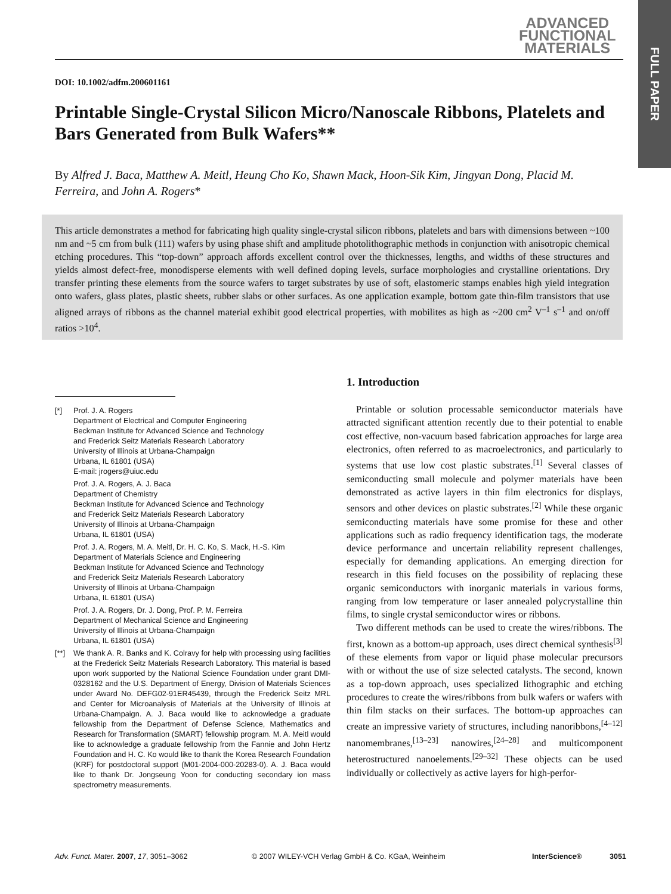ADVANCED
FUNCTIONAL
MATERIALS
FULL PAPER
DOI: 10.1002/adfm.200601161
Printable Single-Crystal Silicon Micro/Nanoscale Ribbons, Platelets and Bars Generated from Bulk Wafers**
By Alfred J. Baca, Matthew A. Meitl, Heung Cho Ko, Shawn Mack, Hoon-Sik Kim, Jingyan Dong, Placid M. Ferreira, and John A. Rogers*
This article demonstrates a method for fabricating high quality single-crystal silicon ribbons, platelets and bars with dimensions between ~100 nm and ~5 cm from bulk (111) wafers by using phase shift and amplitude photolithographic methods in conjunction with anisotropic chemical etching procedures. This “top-down” approach affords excellent control over the thicknesses, lengths, and widths of these structures and yields almost defect-free, monodisperse elements with well defined doping levels, surface morphologies and crystalline orientations. Dry transfer printing these elements from the source wafers to target substrates by use of soft, elastomeric stamps enables high yield integration onto wafers, glass plates, plastic sheets, rubber slabs or other surfaces. As one application example, bottom gate thin-film transistors that use aligned arrays of ribbons as the channel material exhibit good electrical properties, with mobilites as high as ~200 cm<sup>2</sup> V<sup>–1</sup> s<sup>–1</sup> and on/off ratios >10<sup>4</sup>.
[*] Prof. J. A. Rogers
Department of Electrical and Computer Engineering
Beckman Institute for Advanced Science and Technology
and Frederick Seitz Materials Research Laboratory
University of Illinois at Urbana-Champaign
Urbana, IL 61801 (USA)
E-mail: jrogers@uiuc.edu
Prof. J. A. Rogers, A. J. Baca
Department of Chemistry
Beckman Institute for Advanced Science and Technology
and Frederick Seitz Materials Research Laboratory
University of Illinois at Urbana-Champaign
Urbana, IL 61801 (USA)
Prof. J. A. Rogers, M. A. Meitl, Dr. H. C. Ko, S. Mack, H.-S. Kim
Department of Materials Science and Engineering
Beckman Institute for Advanced Science and Technology
and Frederick Seitz Materials Research Laboratory
University of Illinois at Urbana-Champaign
Urbana, IL 61801 (USA)
Prof. J. A. Rogers, Dr. J. Dong, Prof. P. M. Ferreira
Department of Mechanical Science and Engineering
University of Illinois at Urbana-Champaign
Urbana, IL 61801 (USA)
[**] We thank A. R. Banks and K. Colravy for help with processing using facilities at the Frederick Seitz Materials Research Laboratory. This material is based upon work supported by the National Science Foundation under grant DMI-0328162 and the U.S. Department of Energy, Division of Materials Sciences under Award No. DEFG02-91ER45439, through the Frederick Seitz MRL and Center for Microanalysis of Materials at the University of Illinois at Urbana-Champaign. A. J. Baca would like to acknowledge a graduate fellowship from the Department of Defense Science, Mathematics and Research for Transformation (SMART) fellowship program. M. A. Meitl would like to acknowledge a graduate fellowship from the Fannie and John Hertz Foundation and H. C. Ko would like to thank the Korea Research Foundation (KRF) for postdoctoral support (M01-2004-000-20283-0). A. J. Baca would like to thank Dr. Jongseung Yoon for conducting secondary ion mass spectrometry measurements.
1. Introduction
Printable or solution processable semiconductor materials have attracted significant attention recently due to their potential to enable cost effective, non-vacuum based fabrication approaches for large area electronics, often referred to as macroelectronics, and particularly to systems that use low cost plastic substrates.<sup>[1]</sup> Several classes of semiconducting small molecule and polymer materials have been demonstrated as active layers in thin film electronics for displays, sensors and other devices on plastic substrates.<sup>[2]</sup> While these organic semiconducting materials have some promise for these and other applications such as radio frequency identification tags, the moderate device performance and uncertain reliability represent challenges, especially for demanding applications. An emerging direction for research in this field focuses on the possibility of replacing these organic semiconductors with inorganic materials in various forms, ranging from low temperature or laser annealed polycrystalline thin films, to single crystal semiconductor wires or ribbons.
Two different methods can be used to create the wires/ribbons. The first, known as a bottom-up approach, uses direct chemical synthesis<sup>[3]</sup> of these elements from vapor or liquid phase molecular precursors with or without the use of size selected catalysts. The second, known as a top-down approach, uses specialized lithographic and etching procedures to create the wires/ribbons from bulk wafers or wafers with thin film stacks on their surfaces. The bottom-up approaches can create an impressive variety of structures, including nanoribbons,<sup>[4–12]</sup> nanomembranes,<sup>[13–23]</sup> nanowires,<sup>[24–28]</sup> and multicomponent heterostructured nanoelements.<sup>[29–32]</sup> These objects can be used individually or collectively as active layers for high-perfor-
Adv. Funct. Mater. 2007, 17, 3051–3062 © 2007 WILEY-VCH Verlag GmbH & Co. KGaA, Weinheim InterScience® 3051